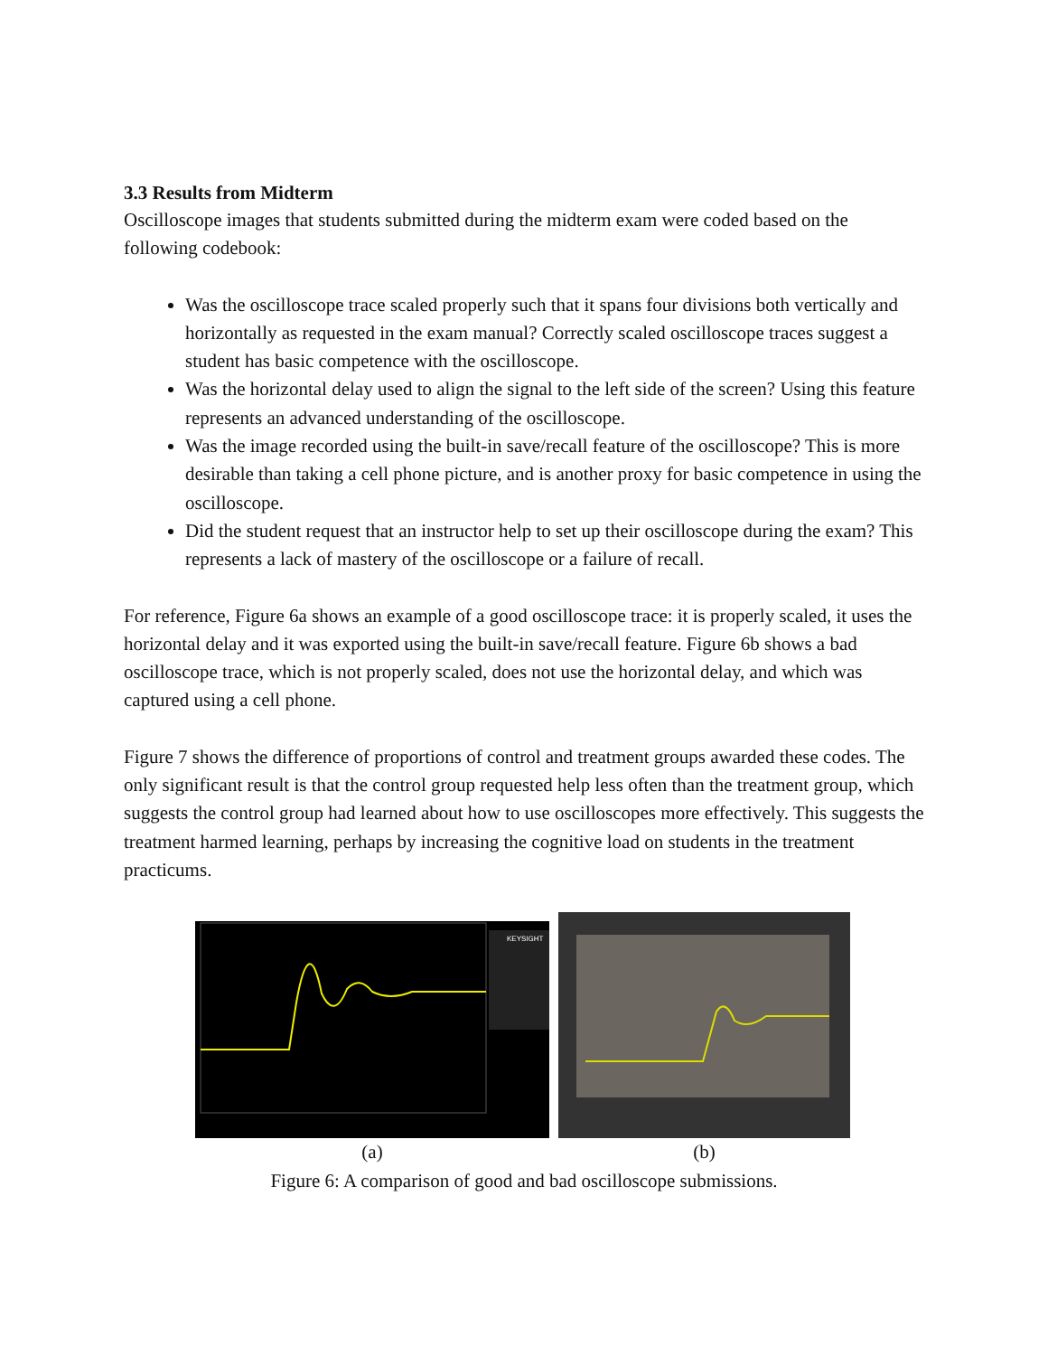3.3 Results from Midterm
Oscilloscope images that students submitted during the midterm exam were coded based on the following codebook:
Was the oscilloscope trace scaled properly such that it spans four divisions both vertically and horizontally as requested in the exam manual? Correctly scaled oscilloscope traces suggest a student has basic competence with the oscilloscope.
Was the horizontal delay used to align the signal to the left side of the screen? Using this feature represents an advanced understanding of the oscilloscope.
Was the image recorded using the built-in save/recall feature of the oscilloscope? This is more desirable than taking a cell phone picture, and is another proxy for basic competence in using the oscilloscope.
Did the student request that an instructor help to set up their oscilloscope during the exam? This represents a lack of mastery of the oscilloscope or a failure of recall.
For reference, Figure 6a shows an example of a good oscilloscope trace: it is properly scaled, it uses the horizontal delay and it was exported using the built-in save/recall feature. Figure 6b shows a bad oscilloscope trace, which is not properly scaled, does not use the horizontal delay, and which was captured using a cell phone.
Figure 7 shows the difference of proportions of control and treatment groups awarded these codes. The only significant result is that the control group requested help less often than the treatment group, which suggests the control group had learned about how to use oscilloscopes more effectively. This suggests the treatment harmed learning, perhaps by increasing the cognitive load on students in the treatment practicums.
KEYSIGHT
(a)
(b)
Figure 6: A comparison of good and bad oscilloscope submissions.